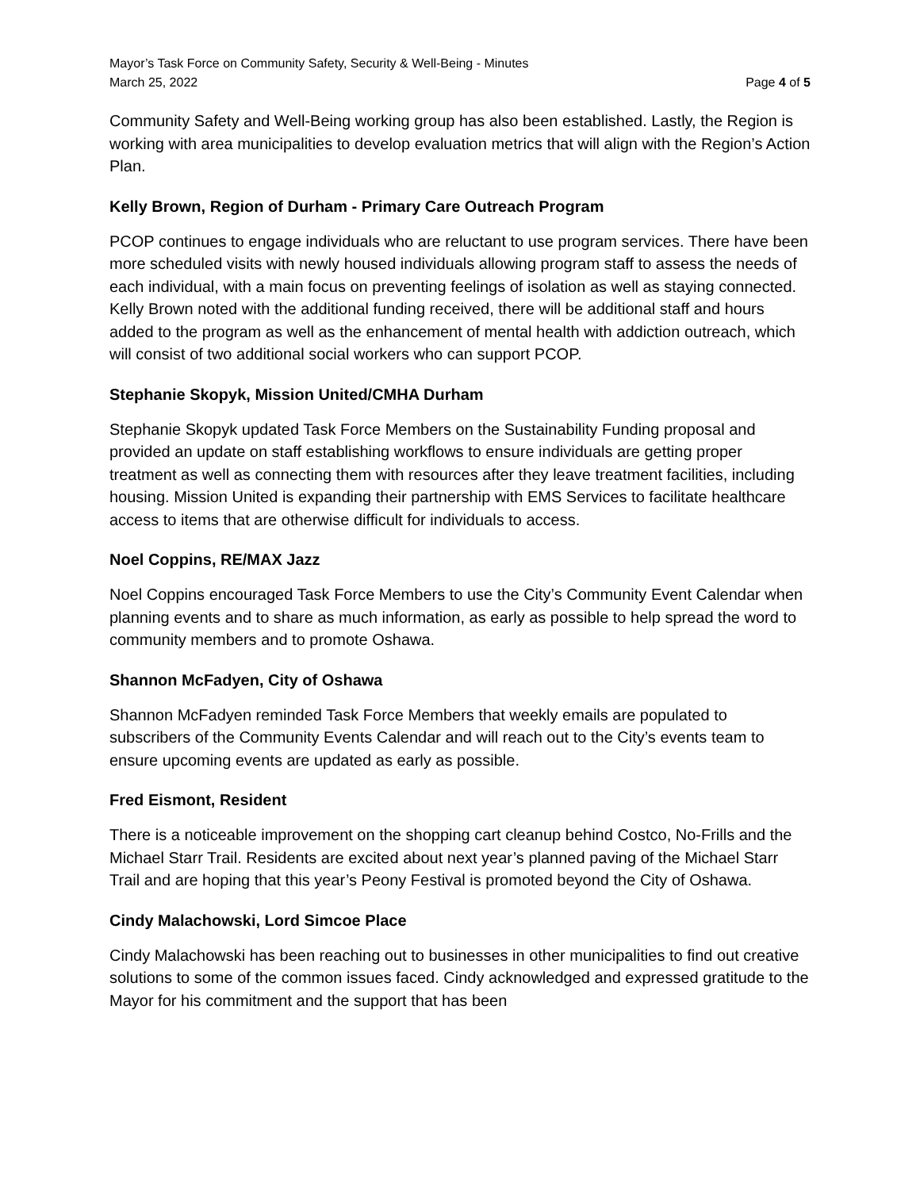Mayor’s Task Force on Community Safety, Security & Well-Being - Minutes
March 25, 2022 Page 4 of 5
Community Safety and Well-Being working group has also been established. Lastly, the Region is working with area municipalities to develop evaluation metrics that will align with the Region’s Action Plan.
Kelly Brown, Region of Durham - Primary Care Outreach Program
PCOP continues to engage individuals who are reluctant to use program services. There have been more scheduled visits with newly housed individuals allowing program staff to assess the needs of each individual, with a main focus on preventing feelings of isolation as well as staying connected. Kelly Brown noted with the additional funding received, there will be additional staff and hours added to the program as well as the enhancement of mental health with addiction outreach, which will consist of two additional social workers who can support PCOP.
Stephanie Skopyk, Mission United/CMHA Durham
Stephanie Skopyk updated Task Force Members on the Sustainability Funding proposal and provided an update on staff establishing workflows to ensure individuals are getting proper treatment as well as connecting them with resources after they leave treatment facilities, including housing. Mission United is expanding their partnership with EMS Services to facilitate healthcare access to items that are otherwise difficult for individuals to access.
Noel Coppins, RE/MAX Jazz
Noel Coppins encouraged Task Force Members to use the City’s Community Event Calendar when planning events and to share as much information, as early as possible to help spread the word to community members and to promote Oshawa.
Shannon McFadyen, City of Oshawa
Shannon McFadyen reminded Task Force Members that weekly emails are populated to subscribers of the Community Events Calendar and will reach out to the City’s events team to ensure upcoming events are updated as early as possible.
Fred Eismont, Resident
There is a noticeable improvement on the shopping cart cleanup behind Costco, No-Frills and the Michael Starr Trail. Residents are excited about next year’s planned paving of the Michael Starr Trail and are hoping that this year’s Peony Festival is promoted beyond the City of Oshawa.
Cindy Malachowski, Lord Simcoe Place
Cindy Malachowski has been reaching out to businesses in other municipalities to find out creative solutions to some of the common issues faced. Cindy acknowledged and expressed gratitude to the Mayor for his commitment and the support that has been